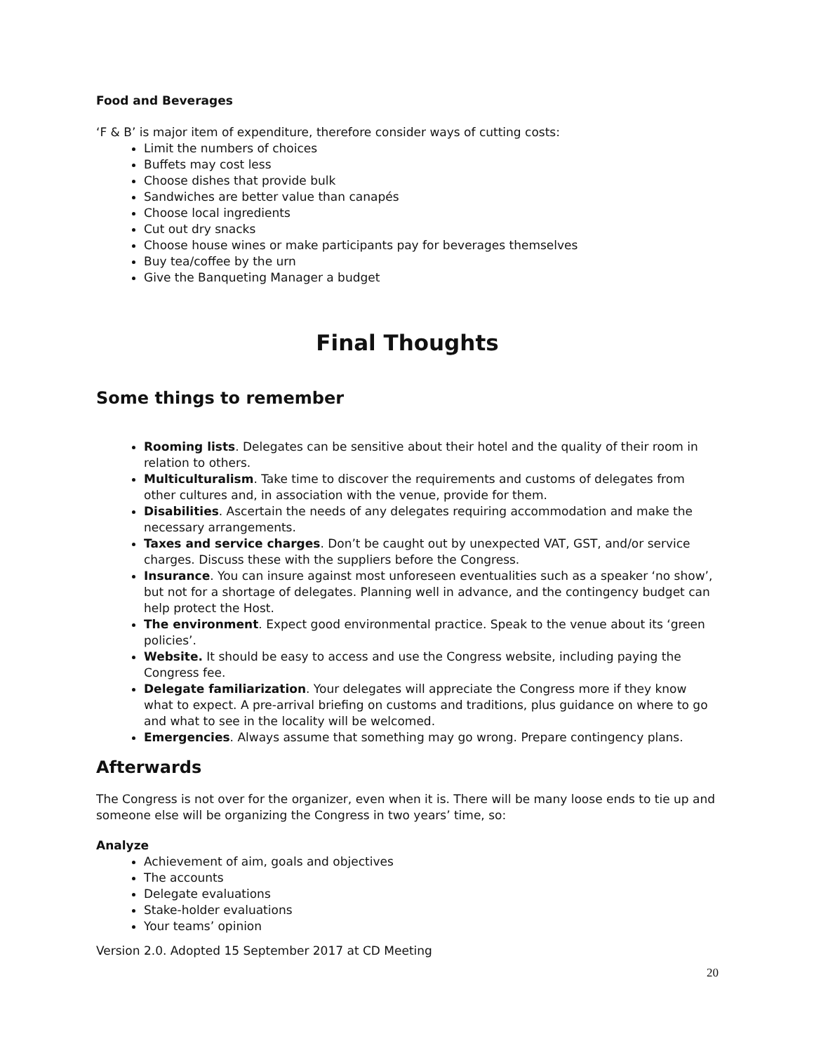Food and Beverages
‘F & B’ is major item of expenditure, therefore consider ways of cutting costs:
Limit the numbers of choices
Buffets may cost less
Choose dishes that provide bulk
Sandwiches are better value than canapés
Choose local ingredients
Cut out dry snacks
Choose house wines or make participants pay for beverages themselves
Buy tea/coffee by the urn
Give the Banqueting Manager a budget
Final Thoughts
Some things to remember
Rooming lists. Delegates can be sensitive about their hotel and the quality of their room in relation to others.
Multiculturalism. Take time to discover the requirements and customs of delegates from other cultures and, in association with the venue, provide for them.
Disabilities. Ascertain the needs of any delegates requiring accommodation and make the necessary arrangements.
Taxes and service charges. Don’t be caught out by unexpected VAT, GST, and/or service charges. Discuss these with the suppliers before the Congress.
Insurance. You can insure against most unforeseen eventualities such as a speaker ‘no show’, but not for a shortage of delegates. Planning well in advance, and the contingency budget can help protect the Host.
The environment. Expect good environmental practice. Speak to the venue about its ‘green policies’.
Website. It should be easy to access and use the Congress website, including paying the Congress fee.
Delegate familiarization. Your delegates will appreciate the Congress more if they know what to expect. A pre-arrival briefing on customs and traditions, plus guidance on where to go and what to see in the locality will be welcomed.
Emergencies. Always assume that something may go wrong. Prepare contingency plans.
Afterwards
The Congress is not over for the organizer, even when it is. There will be many loose ends to tie up and someone else will be organizing the Congress in two years’ time, so:
Analyze
Achievement of aim, goals and objectives
The accounts
Delegate evaluations
Stake-holder evaluations
Your teams’ opinion
Version 2.0. Adopted 15 September 2017 at CD Meeting
20